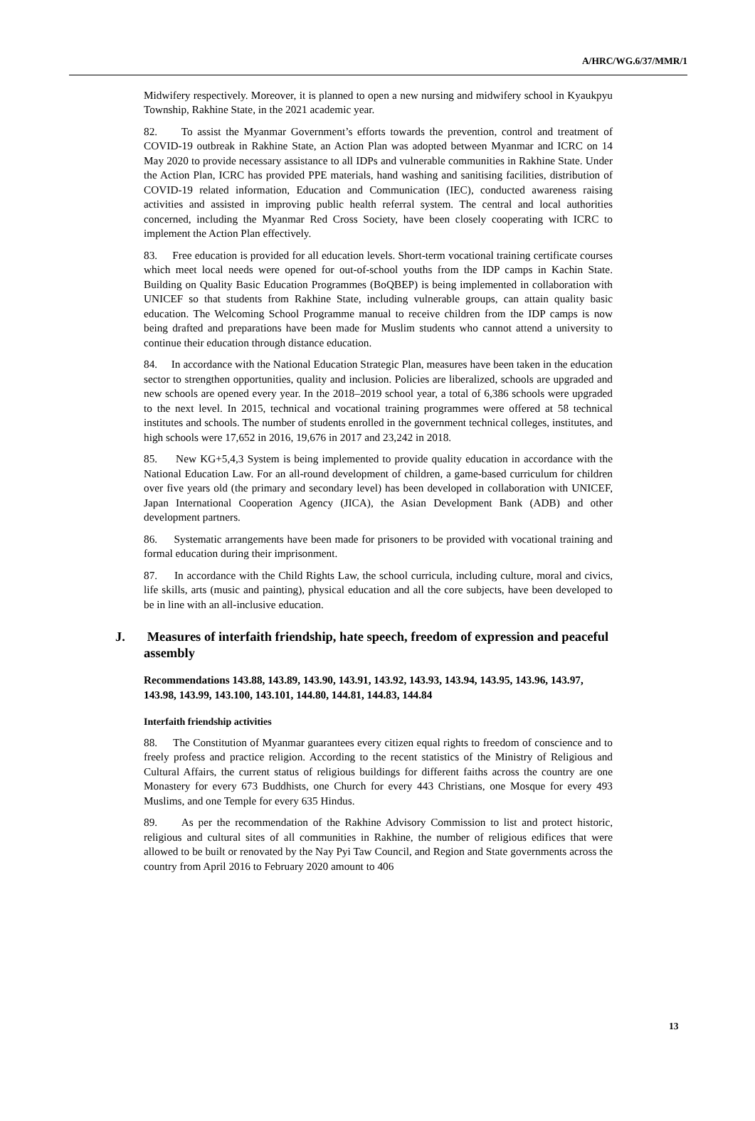A/HRC/WG.6/37/MMR/1
Midwifery respectively. Moreover, it is planned to open a new nursing and midwifery school in Kyaukpyu Township, Rakhine State, in the 2021 academic year.
82. To assist the Myanmar Government’s efforts towards the prevention, control and treatment of COVID-19 outbreak in Rakhine State, an Action Plan was adopted between Myanmar and ICRC on 14 May 2020 to provide necessary assistance to all IDPs and vulnerable communities in Rakhine State. Under the Action Plan, ICRC has provided PPE materials, hand washing and sanitising facilities, distribution of COVID-19 related information, Education and Communication (IEC), conducted awareness raising activities and assisted in improving public health referral system. The central and local authorities concerned, including the Myanmar Red Cross Society, have been closely cooperating with ICRC to implement the Action Plan effectively.
83. Free education is provided for all education levels. Short-term vocational training certificate courses which meet local needs were opened for out-of-school youths from the IDP camps in Kachin State. Building on Quality Basic Education Programmes (BoQBEP) is being implemented in collaboration with UNICEF so that students from Rakhine State, including vulnerable groups, can attain quality basic education. The Welcoming School Programme manual to receive children from the IDP camps is now being drafted and preparations have been made for Muslim students who cannot attend a university to continue their education through distance education.
84. In accordance with the National Education Strategic Plan, measures have been taken in the education sector to strengthen opportunities, quality and inclusion. Policies are liberalized, schools are upgraded and new schools are opened every year. In the 2018–2019 school year, a total of 6,386 schools were upgraded to the next level. In 2015, technical and vocational training programmes were offered at 58 technical institutes and schools. The number of students enrolled in the government technical colleges, institutes, and high schools were 17,652 in 2016, 19,676 in 2017 and 23,242 in 2018.
85. New KG+5,4,3 System is being implemented to provide quality education in accordance with the National Education Law. For an all-round development of children, a game-based curriculum for children over five years old (the primary and secondary level) has been developed in collaboration with UNICEF, Japan International Cooperation Agency (JICA), the Asian Development Bank (ADB) and other development partners.
86. Systematic arrangements have been made for prisoners to be provided with vocational training and formal education during their imprisonment.
87. In accordance with the Child Rights Law, the school curricula, including culture, moral and civics, life skills, arts (music and painting), physical education and all the core subjects, have been developed to be in line with an all-inclusive education.
J. Measures of interfaith friendship, hate speech, freedom of expression and peaceful assembly
Recommendations 143.88, 143.89, 143.90, 143.91, 143.92, 143.93, 143.94, 143.95, 143.96, 143.97, 143.98, 143.99, 143.100, 143.101, 144.80, 144.81, 144.83, 144.84
Interfaith friendship activities
88. The Constitution of Myanmar guarantees every citizen equal rights to freedom of conscience and to freely profess and practice religion. According to the recent statistics of the Ministry of Religious and Cultural Affairs, the current status of religious buildings for different faiths across the country are one Monastery for every 673 Buddhists, one Church for every 443 Christians, one Mosque for every 493 Muslims, and one Temple for every 635 Hindus.
89. As per the recommendation of the Rakhine Advisory Commission to list and protect historic, religious and cultural sites of all communities in Rakhine, the number of religious edifices that were allowed to be built or renovated by the Nay Pyi Taw Council, and Region and State governments across the country from April 2016 to February 2020 amount to 406
13